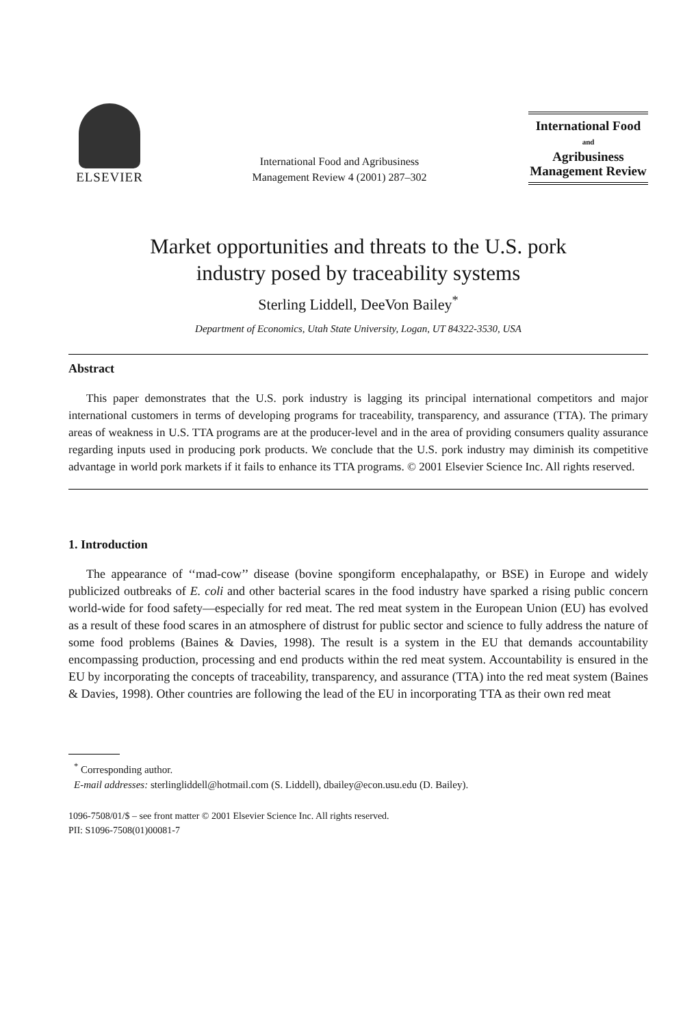ELSEVIER
International Food and Agribusiness
Management Review 4 (2001) 287–302
International Food
and
Agribusiness
Management Review
Market opportunities and threats to the U.S. pork
industry posed by traceability systems
Sterling Liddell, DeeVon Bailey<sup>*</sup>
Department of Economics, Utah State University, Logan, UT 84322-3530, USA
Abstract
This paper demonstrates that the U.S. pork industry is lagging its principal international competitors and major international customers in terms of developing programs for traceability, transparency, and assurance (TTA). The primary areas of weakness in U.S. TTA programs are at the producer-level and in the area of providing consumers quality assurance regarding inputs used in producing pork products. We conclude that the U.S. pork industry may diminish its competitive advantage in world pork markets if it fails to enhance its TTA programs. © 2001 Elsevier Science Inc. All rights reserved.
1. Introduction
The appearance of ‘‘mad-cow’’ disease (bovine spongiform encephalapathy, or BSE) in Europe and widely publicized outbreaks of E. coli and other bacterial scares in the food industry have sparked a rising public concern world-wide for food safety—especially for red meat. The red meat system in the European Union (EU) has evolved as a result of these food scares in an atmosphere of distrust for public sector and science to fully address the nature of some food problems (Baines & Davies, 1998). The result is a system in the EU that demands accountability encompassing production, processing and end products within the red meat system. Accountability is ensured in the EU by incorporating the concepts of traceability, transparency, and assurance (TTA) into the red meat system (Baines & Davies, 1998). Other countries are following the lead of the EU in incorporating TTA as their own red meat
<sup>*</sup> Corresponding author.
E-mail addresses: sterlingliddell@hotmail.com (S. Liddell), dbailey@econ.usu.edu (D. Bailey).
1096-7508/01/$ – see front matter © 2001 Elsevier Science Inc. All rights reserved.
PII: S1096-7508(01)00081-7